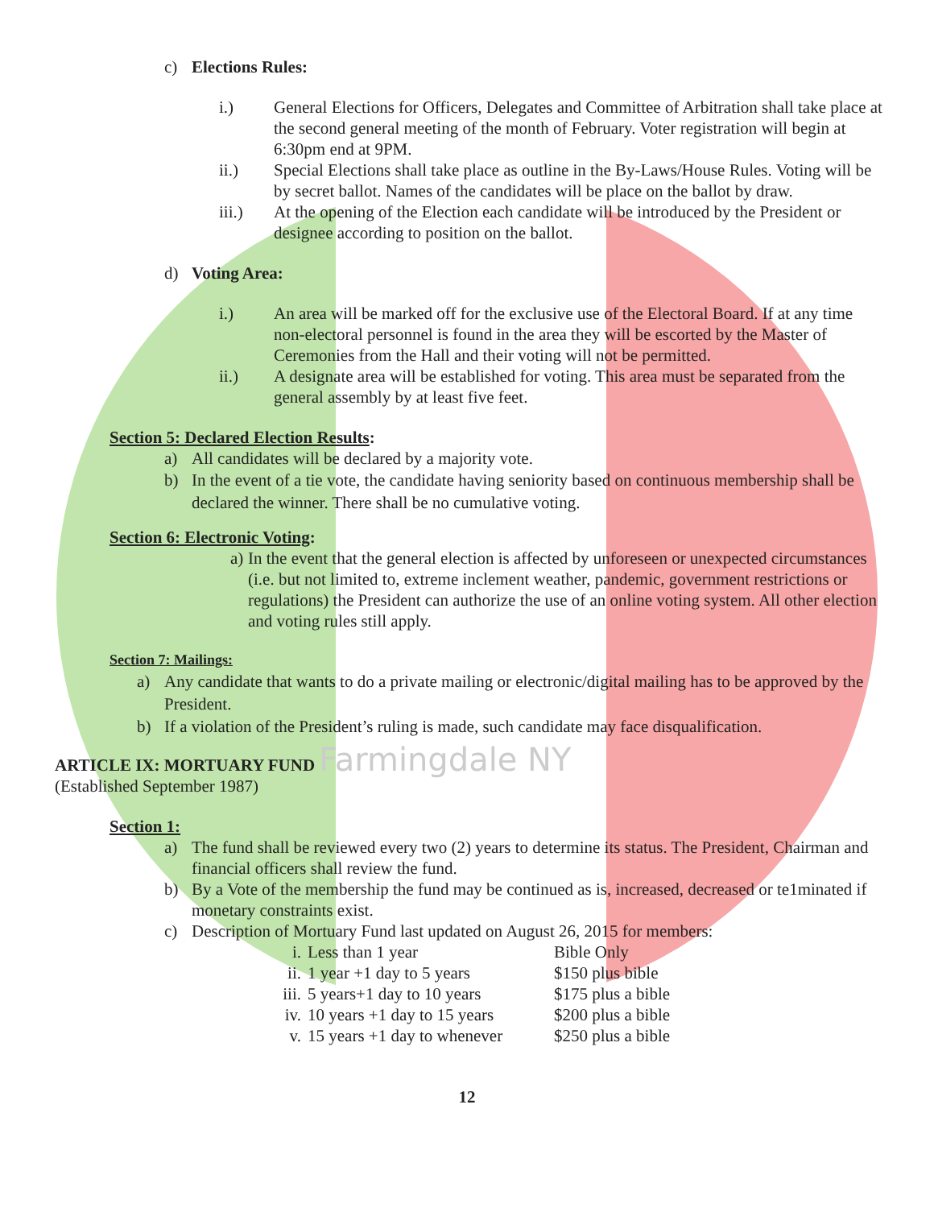c) Elections Rules:
i.)
General Elections for Officers, Delegates and Committee of Arbitration shall take place at the second general meeting of the month of February. Voter registration will begin at 6:30pm end at 9PM.
ii.)
Special Elections shall take place as outline in the By-Laws/House Rules. Voting will be by secret ballot. Names of the candidates will be place on the ballot by draw.
iii.)
At the opening of the Election each candidate will be introduced by the President or designee according to position on the ballot.
d) Voting Area:
i.)
An area will be marked off for the exclusive use of the Electoral Board. If at any time non-electoral personnel is found in the area they will be escorted by the Master of Ceremonies from the Hall and their voting will not be permitted.
ii.)
A designate area will be established for voting. This area must be separated from the general assembly by at least five feet.
Section 5: Declared Election Results:
a)
All candidates will be declared by a majority vote.
b)
In the event of a tie vote, the candidate having seniority based on continuous membership shall be declared the winner. There shall be no cumulative voting.
Section 6: Electronic Voting:
a)
In the event that the general election is affected by unforeseen or unexpected circumstances (i.e. but not limited to, extreme inclement weather, pandemic, government restrictions or regulations) the President can authorize the use of an online voting system. All other election and voting rules still apply.
Section 7: Mailings:
a)
Any candidate that wants to do a private mailing or electronic/digital mailing has to be approved by the President.
b)
If a violation of the President’s ruling is made, such candidate may face disqualification.
ARTICLE IX: MORTUARY FUND Farmingdale NY
(Established September 1987)
Section 1:
a)
The fund shall be reviewed every two (2) years to determine its status. The President, Chairman and financial officers shall review the fund.
b)
By a Vote of the membership the fund may be continued as is, increased, decreased or te1minated if monetary constraints exist.
c)
Description of Mortuary Fund last updated on August 26, 2015 for members:
i. Less than 1 year Bible Only
ii. 1 year +1 day to 5 years $150 plus bible
iii. 5 years+1 day to 10 years $175 plus a bible
iv. 10 years +1 day to 15 years $200 plus a bible
v. 15 years +1 day to whenever $250 plus a bible
12